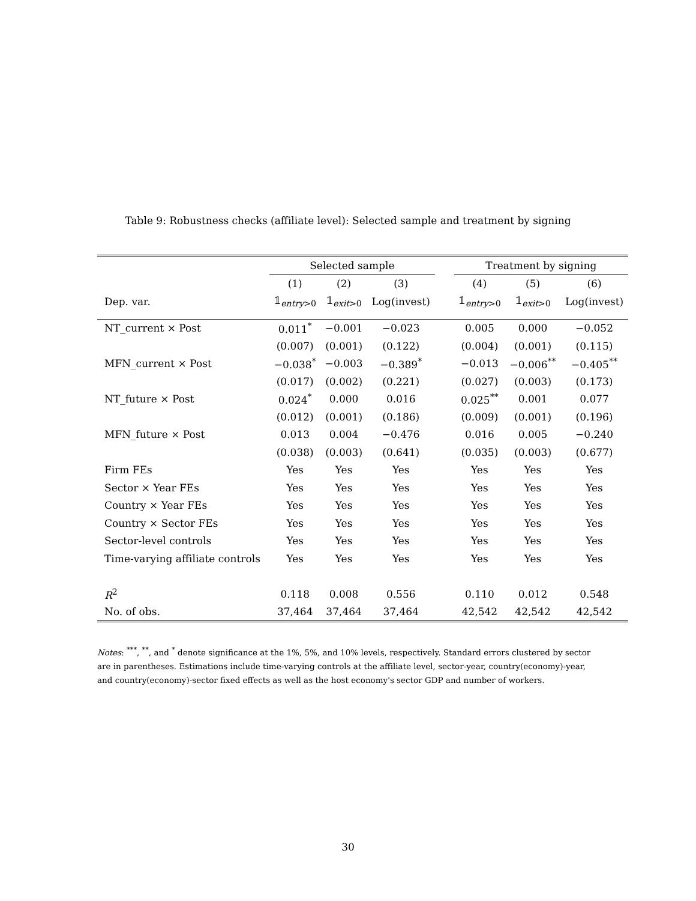Table 9: Robustness checks (affiliate level): Selected sample and treatment by signing
| | Selected sample | | | | Treatment by signing | | |
| --- | --- | --- | --- | --- | --- | --- | --- |
| | (1) | (2) | (3) | | (4) | (5) | (6) |
| Dep. var. | 𝟙<sub>entry>0</sub> | 𝟙<sub>exit>0</sub> | Log(invest) | | 𝟙<sub>entry>0</sub> | 𝟙<sub>exit>0</sub> | Log(invest) |
| NT_current × Post | 0.011<sup>*</sup> | −0.001 | −0.023 | | 0.005 | 0.000 | −0.052 |
| | (0.007) | (0.001) | (0.122) | | (0.004) | (0.001) | (0.115) |
| MFN_current × Post | −0.038<sup>*</sup> | −0.003 | −0.389<sup>*</sup> | | −0.013 | −0.006<sup>**</sup> | −0.405<sup>**</sup> |
| | (0.017) | (0.002) | (0.221) | | (0.027) | (0.003) | (0.173) |
| NT_future × Post | 0.024<sup>*</sup> | 0.000 | 0.016 | | 0.025<sup>**</sup> | 0.001 | 0.077 |
| | (0.012) | (0.001) | (0.186) | | (0.009) | (0.001) | (0.196) |
| MFN_future × Post | 0.013 | 0.004 | −0.476 | | 0.016 | 0.005 | −0.240 |
| | (0.038) | (0.003) | (0.641) | | (0.035) | (0.003) | (0.677) |
| Firm FEs | Yes | Yes | Yes | | Yes | Yes | Yes |
| Sector × Year FEs | Yes | Yes | Yes | | Yes | Yes | Yes |
| Country × Year FEs | Yes | Yes | Yes | | Yes | Yes | Yes |
| Country × Sector FEs | Yes | Yes | Yes | | Yes | Yes | Yes |
| Sector-level controls | Yes | Yes | Yes | | Yes | Yes | Yes |
| Time-varying affiliate controls | Yes | Yes | Yes | | Yes | Yes | Yes |
| R<sup>2</sup> | 0.118 | 0.008 | 0.556 | | 0.110 | 0.012 | 0.548 |
| No. of obs. | 37,464 | 37,464 | 37,464 | | 42,542 | 42,542 | 42,542 |
Notes: <sup>***</sup>, <sup>**</sup>, and <sup>*</sup> denote significance at the 1%, 5%, and 10% levels, respectively. Standard errors clustered by sector are in parentheses. Estimations include time-varying controls at the affiliate level, sector-year, country(economy)-year, and country(economy)-sector fixed effects as well as the host economy's sector GDP and number of workers.
30